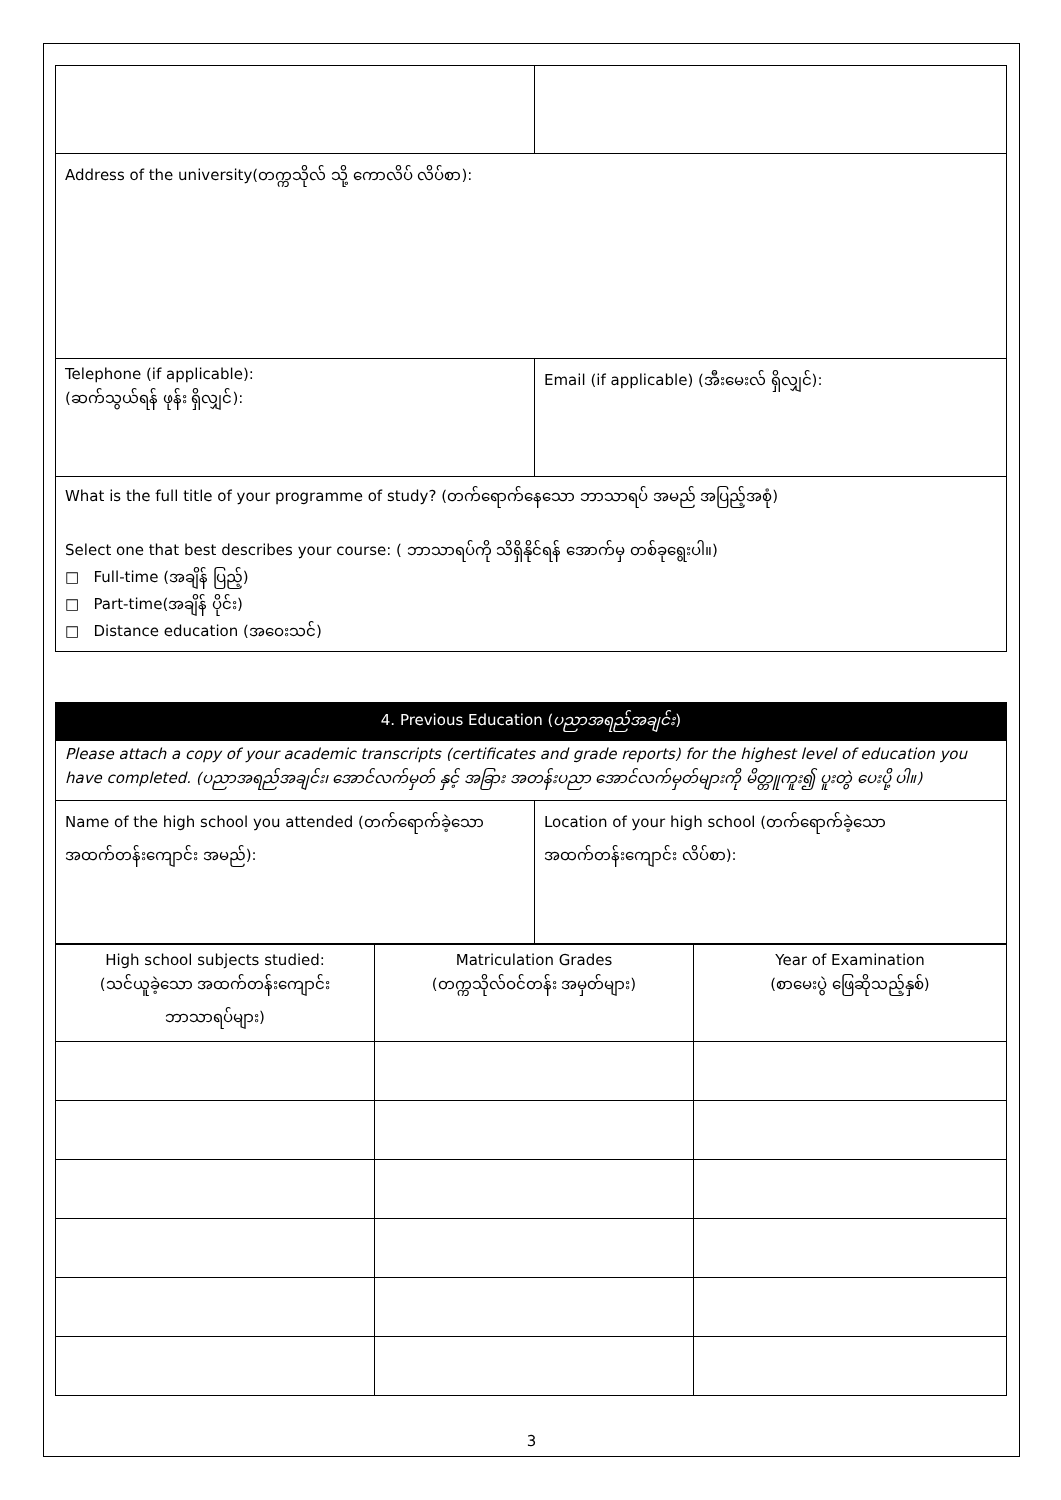| Address of the university(တက္ကသိုလ် သို့ ကောလိပ် လိပ်စာ): | |
| Telephone (if applicable): (ဆက်သွယ်ရန် ဖုန်း ရှိလျှင်): | Email (if applicable) (အီးမေးလ် ရှိလျှင်): |
| What is the full title of your programme of study? (တက်ရောက်နေသော ဘာသာရပ် အမည် အပြည့်အစုံ) Select one that best describes your course: ( ဘာသာရပ်ကို သိရှိနိုင်ရန် အောက်မှ တစ်ခုရွေးပါ။) □ Full-time (အချိန် ပြည့်) □ Part-time(အချိန် ပိုင်း) □ Distance education (အဝေးသင်) | |
4. Previous Education (ပညာအရည်အချင်း)
Please attach a copy of your academic transcripts (certificates and grade reports) for the highest level of education you have completed. (ပညာအရည်အချင်း၊ အောင်လက်မှတ် နှင့် အခြား အတန်းပညာ အောင်လက်မှတ်များကို မိတ္တူကူး၍ ပူးတွဲ ပေးပို့ ပါ။)
| Name of the high school you attended (တက်ရောက်ခဲ့သော အထက်တန်းကျောင်း အမည်): | Location of your high school (တက်ရောက်ခဲ့သော အထက်တန်းကျောင်း လိပ်စာ): |
| High school subjects studied: (သင်ယူခဲ့သော အထက်တန်းကျောင်း ဘာသာရပ်များ) | Matriculation Grades (တက္ကသိုလ်ဝင်တန်း အမှတ်များ) | Year of Examination (စာမေးပွဲ ဖြေဆိုသည့်နှစ်) |
3